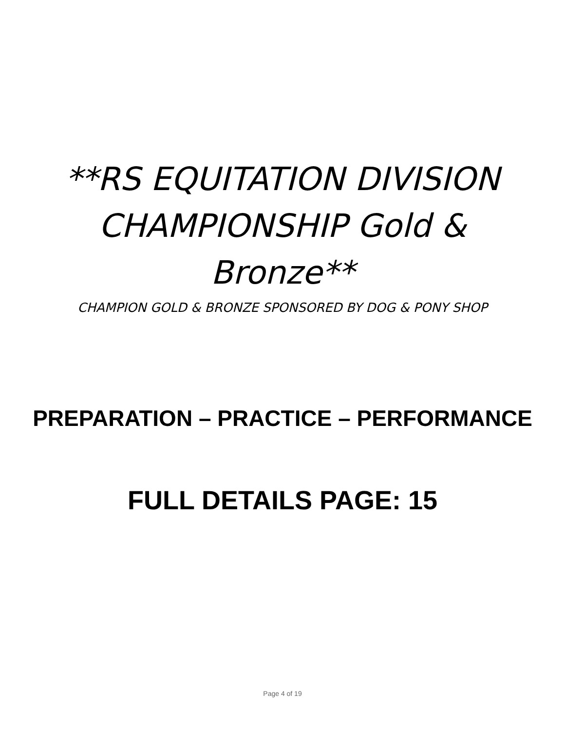**RS EQUITATION DIVISION
CHAMPIONSHIP Gold &
Bronze**
CHAMPION GOLD & BRONZE SPONSORED BY DOG & PONY SHOP
PREPARATION – PRACTICE – PERFORMANCE
FULL DETAILS PAGE: 15
Page 4 of 19